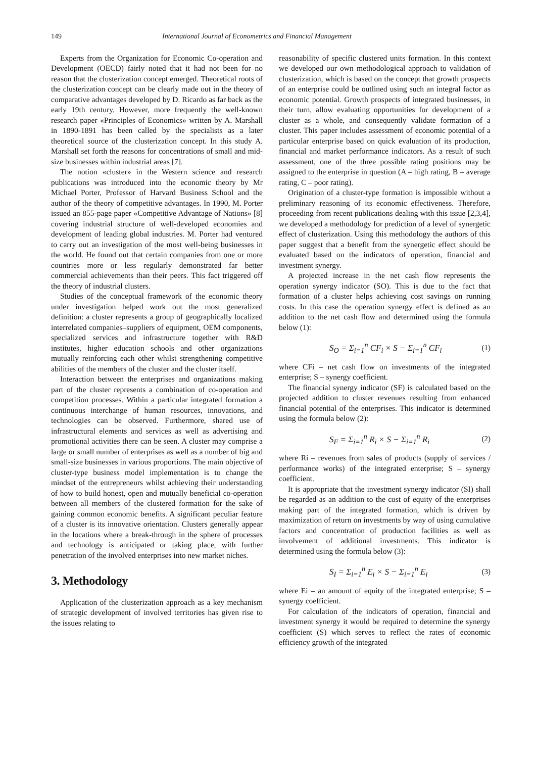149 International Journal of Econometrics and Financial Management
Experts from the Organization for Economic Co-operation and Development (OECD) fairly noted that it had not been for no reason that the clusterization concept emerged. Theoretical roots of the clusterization concept can be clearly made out in the theory of comparative advantages developed by D. Ricardo as far back as the early 19th century. However, more frequently the well-known research paper «Principles of Economics» written by A. Marshall in 1890-1891 has been called by the specialists as a later theoretical source of the clusterization concept. In this study A. Marshall set forth the reasons for concentrations of small and mid-size businesses within industrial areas [7].
The notion «cluster» in the Western science and research publications was introduced into the economic theory by Mr Michael Porter, Professor of Harvard Business School and the author of the theory of competitive advantages. In 1990, M. Porter issued an 855-page paper «Competitive Advantage of Nations» [8] covering industrial structure of well-developed economies and development of leading global industries. M. Porter had ventured to carry out an investigation of the most well-being businesses in the world. He found out that certain companies from one or more countries more or less regularly demonstrated far better commercial achievements than their peers. This fact triggered off the theory of industrial clusters.
Studies of the conceptual framework of the economic theory under investigation helped work out the most generalized definition: a cluster represents a group of geographically localized interrelated companies–suppliers of equipment, OEM components, specialized services and infrastructure together with R&D institutes, higher education schools and other organizations mutually reinforcing each other whilst strengthening competitive abilities of the members of the cluster and the cluster itself.
Interaction between the enterprises and organizations making part of the cluster represents a combination of co-operation and competition processes. Within a particular integrated formation a continuous interchange of human resources, innovations, and technologies can be observed. Furthermore, shared use of infrastructural elements and services as well as advertising and promotional activities there can be seen. A cluster may comprise a large or small number of enterprises as well as a number of big and small-size businesses in various proportions. The main objective of cluster-type business model implementation is to change the mindset of the entrepreneurs whilst achieving their understanding of how to build honest, open and mutually beneficial co-operation between all members of the clustered formation for the sake of gaining common economic benefits. A significant peculiar feature of a cluster is its innovative orientation. Clusters generally appear in the locations where a break-through in the sphere of processes and technology is anticipated or taking place, with further penetration of the involved enterprises into new market niches.
3. Methodology
Application of the clusterization approach as a key mechanism of strategic development of involved territories has given rise to the issues relating to
reasonability of specific clustered units formation. In this context we developed our own methodological approach to validation of clusterization, which is based on the concept that growth prospects of an enterprise could be outlined using such an integral factor as economic potential. Growth prospects of integrated businesses, in their turn, allow evaluating opportunities for development of a cluster as a whole, and consequently validate formation of a cluster. This paper includes assessment of economic potential of a particular enterprise based on quick evaluation of its production, financial and market performance indicators. As a result of such assessment, one of the three possible rating positions may be assigned to the enterprise in question (A – high rating, B – average rating, C – poor rating).
Origination of a cluster-type formation is impossible without a preliminary reasoning of its economic effectiveness. Therefore, proceeding from recent publications dealing with this issue [2,3,4], we developed a methodology for prediction of a level of synergetic effect of clusterization. Using this methodology the authors of this paper suggest that a benefit from the synergetic effect should be evaluated based on the indicators of operation, financial and investment synergy.
A projected increase in the net cash flow represents the operation synergy indicator (SO). This is due to the fact that formation of a cluster helps achieving cost savings on running costs. In this case the operation synergy effect is defined as an addition to the net cash flow and determined using the formula below (1):
S<sub>O</sub> = Σ<sub>i=1</sub><sup>n</sup> CF<sub>i</sub> × S − Σ<sub>i=1</sub><sup>n</sup> CF<sub>i</sub> (1)
where CFi – net cash flow on investments of the integrated enterprise; S – synergy coefficient.
The financial synergy indicator (SF) is calculated based on the projected addition to cluster revenues resulting from enhanced financial potential of the enterprises. This indicator is determined using the formula below (2):
S<sub>F</sub> = Σ<sub>i=1</sub><sup>n</sup> R<sub>i</sub> × S − Σ<sub>i=1</sub><sup>n</sup> R<sub>i</sub> (2)
where Ri – revenues from sales of products (supply of services / performance works) of the integrated enterprise; S – synergy coefficient.
It is appropriate that the investment synergy indicator (SI) shall be regarded as an addition to the cost of equity of the enterprises making part of the integrated formation, which is driven by maximization of return on investments by way of using cumulative factors and concentration of production facilities as well as involvement of additional investments. This indicator is determined using the formula below (3):
S<sub>I</sub> = Σ<sub>i=1</sub><sup>n</sup> E<sub>i</sub> × S − Σ<sub>i=1</sub><sup>n</sup> E<sub>i</sub> (3)
where Ei – an amount of equity of the integrated enterprise; S – synergy coefficient.
For calculation of the indicators of operation, financial and investment synergy it would be required to determine the synergy coefficient (S) which serves to reflect the rates of economic efficiency growth of the integrated